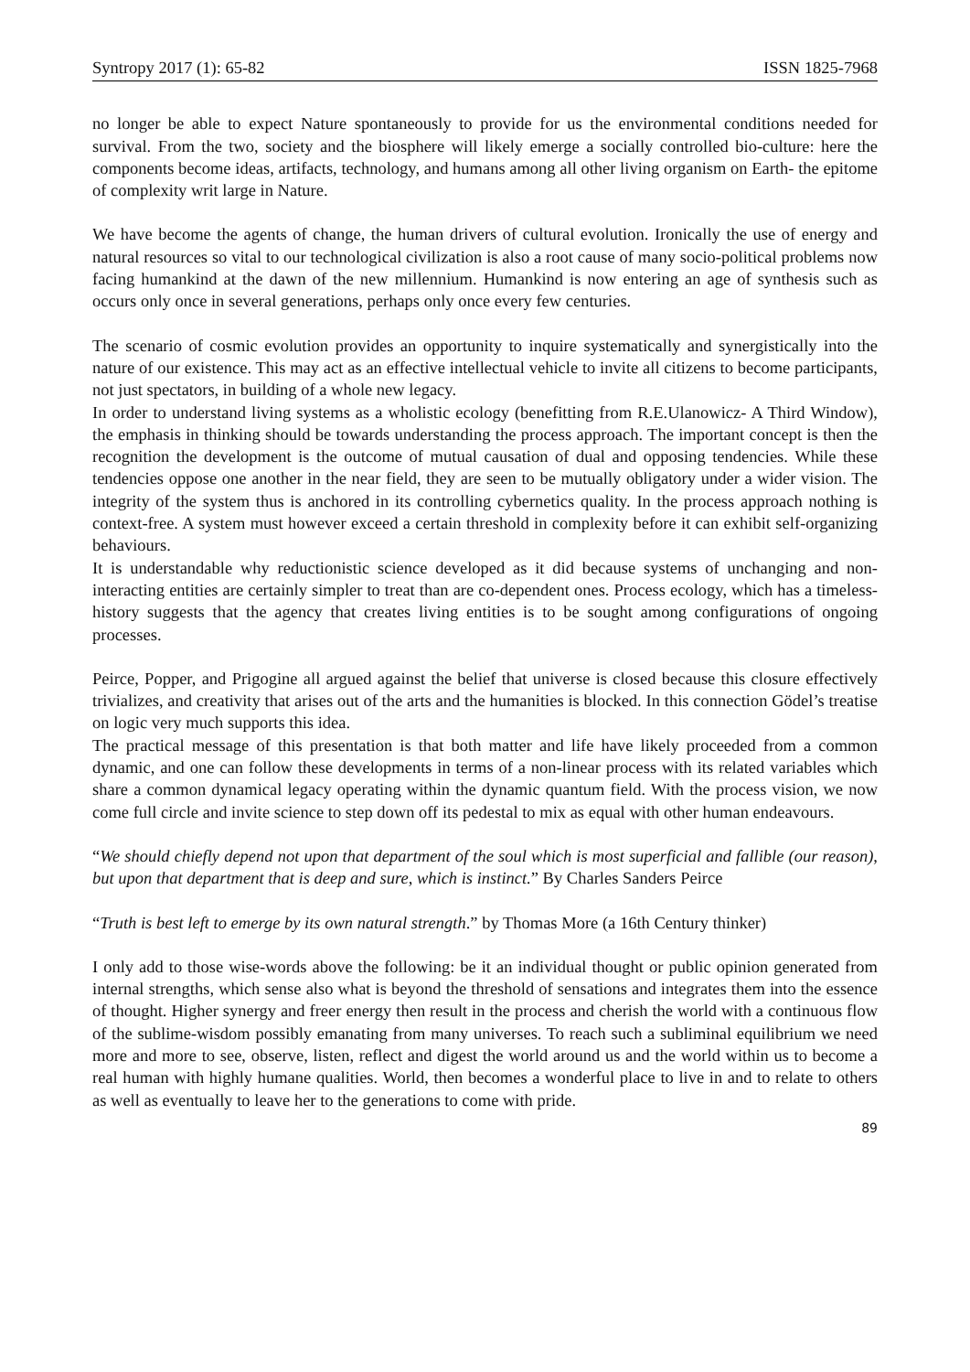Syntropy 2017 (1): 65-82 ISSN 1825-7968
no longer be able to expect Nature spontaneously to provide for us the environmental conditions needed for survival. From the two, society and the biosphere will likely emerge a socially controlled bio-culture: here the components become ideas, artifacts, technology, and humans among all other living organism on Earth- the epitome of complexity writ large in Nature.
We have become the agents of change, the human drivers of cultural evolution. Ironically the use of energy and natural resources so vital to our technological civilization is also a root cause of many socio-political problems now facing humankind at the dawn of the new millennium. Humankind is now entering an age of synthesis such as occurs only once in several generations, perhaps only once every few centuries.
The scenario of cosmic evolution provides an opportunity to inquire systematically and synergistically into the nature of our existence. This may act as an effective intellectual vehicle to invite all citizens to become participants, not just spectators, in building of a whole new legacy.
In order to understand living systems as a wholistic ecology (benefitting from R.E.Ulanowicz- A Third Window), the emphasis in thinking should be towards understanding the process approach. The important concept is then the recognition the development is the outcome of mutual causation of dual and opposing tendencies. While these tendencies oppose one another in the near field, they are seen to be mutually obligatory under a wider vision. The integrity of the system thus is anchored in its controlling cybernetics quality. In the process approach nothing is context-free. A system must however exceed a certain threshold in complexity before it can exhibit self-organizing behaviours.
It is understandable why reductionistic science developed as it did because systems of unchanging and non-interacting entities are certainly simpler to treat than are co-dependent ones. Process ecology, which has a timeless-history suggests that the agency that creates living entities is to be sought among configurations of ongoing processes.
Peirce, Popper, and Prigogine all argued against the belief that universe is closed because this closure effectively trivializes, and creativity that arises out of the arts and the humanities is blocked. In this connection Gödel’s treatise on logic very much supports this idea.
The practical message of this presentation is that both matter and life have likely proceeded from a common dynamic, and one can follow these developments in terms of a non-linear process with its related variables which share a common dynamical legacy operating within the dynamic quantum field. With the process vision, we now come full circle and invite science to step down off its pedestal to mix as equal with other human endeavours.
“We should chiefly depend not upon that department of the soul which is most superficial and fallible (our reason), but upon that department that is deep and sure, which is instinct.” By Charles Sanders Peirce
“Truth is best left to emerge by its own natural strength.” by Thomas More (a 16th Century thinker)
I only add to those wise-words above the following: be it an individual thought or public opinion generated from internal strengths, which sense also what is beyond the threshold of sensations and integrates them into the essence of thought. Higher synergy and freer energy then result in the process and cherish the world with a continuous flow of the sublime-wisdom possibly emanating from many universes. To reach such a subliminal equilibrium we need more and more to see, observe, listen, reflect and digest the world around us and the world within us to become a real human with highly humane qualities. World, then becomes a wonderful place to live in and to relate to others as well as eventually to leave her to the generations to come with pride.
89